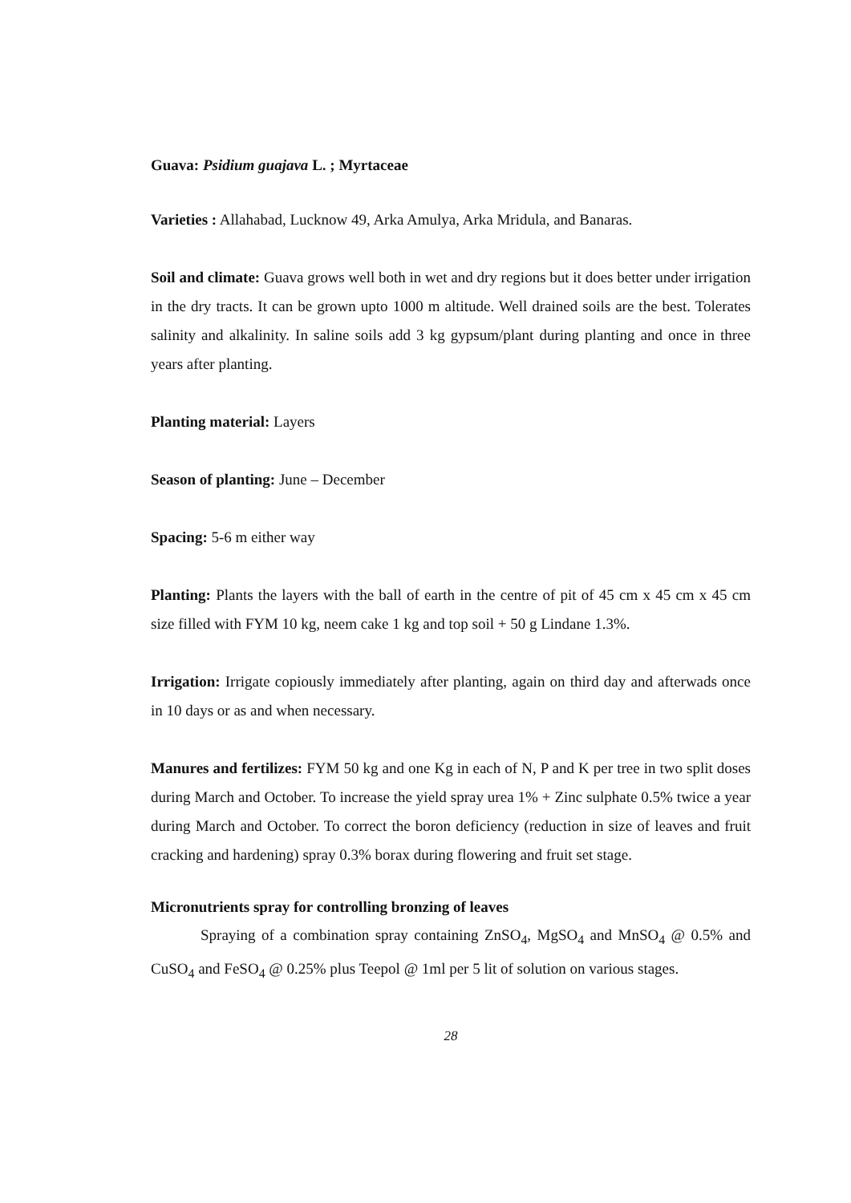Guava: Psidium guajava L. ; Myrtaceae
Varieties : Allahabad, Lucknow 49, Arka Amulya, Arka Mridula, and Banaras.
Soil and climate: Guava grows well both in wet and dry regions but it does better under irrigation in the dry tracts. It can be grown upto 1000 m altitude. Well drained soils are the best. Tolerates salinity and alkalinity. In saline soils add 3 kg gypsum/plant during planting and once in three years after planting.
Planting material: Layers
Season of planting: June – December
Spacing: 5-6 m either way
Planting: Plants the layers with the ball of earth in the centre of pit of 45 cm x 45 cm x 45 cm size filled with FYM 10 kg, neem cake 1 kg and top soil + 50 g Lindane 1.3%.
Irrigation: Irrigate copiously immediately after planting, again on third day and afterwads once in 10 days or as and when necessary.
Manures and fertilizes: FYM 50 kg and one Kg in each of N, P and K per tree in two split doses during March and October. To increase the yield spray urea 1% + Zinc sulphate 0.5% twice a year during March and October. To correct the boron deficiency (reduction in size of leaves and fruit cracking and hardening) spray 0.3% borax during flowering and fruit set stage.
Micronutrients spray for controlling bronzing of leaves
Spraying of a combination spray containing ZnSO<sub>4</sub>, MgSO<sub>4</sub> and MnSO<sub>4</sub> @ 0.5% and CuSO<sub>4</sub> and FeSO<sub>4</sub> @ 0.25% plus Teepol @ 1ml per 5 lit of solution on various stages.
28